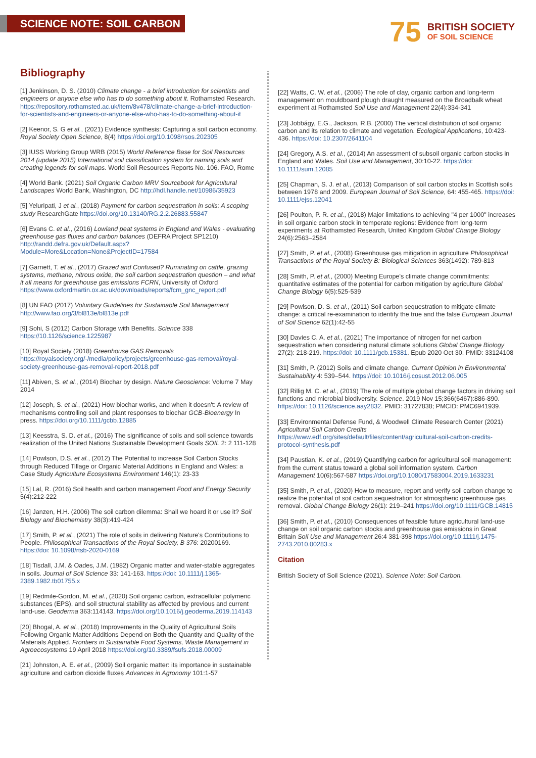SCIENCE NOTE: SOIL CARBON
75
BRITISH SOCIETY
OF SOIL SCIENCE
Bibliography
[1] Jenkinson, D. S. (2010) Climate change - a brief introduction for scientists and engineers or anyone else who has to do something about it. Rothamsted Research. https://repository.rothamsted.ac.uk/item/8v478/climate-change-a-brief-introduction-for-scientists-and-engineers-or-anyone-else-who-has-to-do-something-about-it
[2] Keenor, S. G et al., (2021) Evidence synthesis: Capturing a soil carbon economy. Royal Society Open Science, 8(4) https://doi.org/10.1098/rsos.202305
[3] IUSS Working Group WRB (2015) World Reference Base for Soil Resources 2014 (update 2015) International soil classification system for naming soils and creating legends for soil maps. World Soil Resources Reports No. 106. FAO, Rome
[4] World Bank. (2021) Soil Organic Carbon MRV Sourcebook for Agricultural Landscapes World Bank, Washington, DC http://hdl.handle.net/10986/35923
[5] Yeluripati, J et al., (2018) Payment for carbon sequestration in soils: A scoping study ResearchGate https://doi.org/10.13140/RG.2.2.26883.55847
[6] Evans C. et al., (2016) Lowland peat systems in England and Wales - evaluating greenhouse gas fluxes and carbon balances (DEFRA Project SP1210) http://randd.defra.gov.uk/Default.aspx?Module=More&Location=None&ProjectID=17584
[7] Garnett, T. et al., (2017) Grazed and Confused? Ruminating on cattle, grazing systems, methane, nitrous oxide, the soil carbon sequestration question – and what it all means for greenhouse gas emissions FCRN, University of Oxford https://www.oxfordmartin.ox.ac.uk/downloads/reports/fcrn_gnc_report.pdf
[8] UN FAO (2017) Voluntary Guidelines for Sustainable Soil Management http://www.fao.org/3/bl813e/bl813e.pdf
[9] Sohi, S (2012) Carbon Storage with Benefits. Science 338 https://10.1126/science.1225987
[10] Royal Society (2018) Greenhouse GAS Removals https://royalsociety.org/-/media/policy/projects/greenhouse-gas-removal/royal-society-greenhouse-gas-removal-report-2018.pdf
[11] Abiven, S. et al., (2014) Biochar by design. Nature Geoscience: Volume 7 May 2014
[12] Joseph, S. et al., (2021) How biochar works, and when it doesn't: A review of mechanisms controlling soil and plant responses to biochar GCB-Bioenergy In press. https://doi.org/10.1111/gcbb.12885
[13] Keesstra, S. D. et al., (2016) The significance of soils and soil science towards realization of the United Nations Sustainable Development Goals SOIL 2: 2 111-128
[14] Powlson, D.S. et al., (2012) The Potential to increase Soil Carbon Stocks through Reduced Tillage or Organic Material Additions in England and Wales: a Case Study Agriculture Ecosystems Environment 146(1): 23-33
[15] Lal, R. (2016) Soil health and carbon management Food and Energy Security 5(4):212-222
[16] Janzen, H.H. (2006) The soil carbon dilemma: Shall we hoard it or use it? Soil Biology and Biochemistry 38(3):419-424
[17] Smith, P. et al., (2021) The role of soils in delivering Nature's Contributions to People. Philosophical Transactions of the Royal Society, B 376: 20200169. https://doi: 10.1098/rtsb-2020-0169
[18] Tisdall, J.M. & Oades, J.M. (1982) Organic matter and water-stable aggregates in soils. Journal of Soil Science 33: 141-163. https://doi: 10.1111/j.1365-2389.1982.tb01755.x
[19] Redmile-Gordon, M. et al., (2020) Soil organic carbon, extracellular polymeric substances (EPS), and soil structural stability as affected by previous and current land-use. Geoderma 363:114143. https://doi.org/10.1016/j.geoderma.2019.114143
[20] Bhogal, A. et al., (2018) Improvements in the Quality of Agricultural Soils Following Organic Matter Additions Depend on Both the Quantity and Quality of the Materials Applied. Frontiers in Sustainable Food Systems, Waste Management in Agroecosystems 19 April 2018 https://doi.org/10.3389/fsufs.2018.00009
[21] Johnston, A. E. et al., (2009) Soil organic matter: its importance in sustainable agriculture and carbon dioxide fluxes Advances in Agronomy 101:1-57
[22] Watts, C. W. et al., (2006) The role of clay, organic carbon and long-term management on mouldboard plough draught measured on the Broadbalk wheat experiment at Rothamsted Soil Use and Management 22(4):334-341
[23] Jobbágy, E.G., Jackson, R.B. (2000) The vertical distribution of soil organic carbon and its relation to climate and vegetation. Ecological Applications, 10:423-436. https://doi: 10.2307/2641104
[24] Gregory, A.S. et al., (2014) An assessment of subsoil organic carbon stocks in England and Wales. Soil Use and Management, 30:10-22. https://doi: 10.1111/sum.12085
[25] Chapman, S. J. et al., (2013) Comparison of soil carbon stocks in Scottish soils between 1978 and 2009. European Journal of Soil Science, 64: 455-465. https://doi: 10.1111/ejss.12041
[26] Poulton, P. R. et al., (2018) Major limitations to achieving "4 per 1000" increases in soil organic carbon stock in temperate regions: Evidence from long-term experiments at Rothamsted Research, United Kingdom Global Change Biology 24(6):2563–2584
[27] Smith, P. et al., (2008) Greenhouse gas mitigation in agriculture Philosophical Transactions of the Royal Society B: Biological Sciences 363(1492): 789-813
[28] Smith, P. et al., (2000) Meeting Europe's climate change commitments: quantitative estimates of the potential for carbon mitigation by agriculture Global Change Biology 6(5):525-539
[29] Powlson, D. S. et al., (2011) Soil carbon sequestration to mitigate climate change: a critical re-examination to identify the true and the false European Journal of Soil Science 62(1):42-55
[30] Davies C. A. et al., (2021) The importance of nitrogen for net carbon sequestration when considering natural climate solutions Global Change Biology 27(2): 218-219. https://doi: 10.1111/gcb.15381. Epub 2020 Oct 30. PMID: 33124108
[31] Smith, P. (2012) Soils and climate change. Current Opinion in Environmental Sustainability 4: 539–544. https://doi: 10.1016/j.cosust.2012.06.005
[32] Rillig M. C. et al., (2019) The role of multiple global change factors in driving soil functions and microbial biodiversity. Science. 2019 Nov 15;366(6467):886-890. https://doi: 10.1126/science.aay2832. PMID: 31727838; PMCID: PMC6941939.
[33] Environmental Defense Fund, & Woodwell Climate Research Center (2021) Agricultural Soil Carbon Credits https://www.edf.org/sites/default/files/content/agricultural-soil-carbon-credits-protocol-synthesis.pdf
[34] Paustian, K. et al., (2019) Quantifying carbon for agricultural soil management: from the current status toward a global soil information system. Carbon Management 10(6):567-587 https://doi.org/10.1080/17583004.2019.1633231
[35] Smith, P. et al., (2020) How to measure, report and verify soil carbon change to realize the potential of soil carbon sequestration for atmospheric greenhouse gas removal. Global Change Biology 26(1): 219–241 https://doi.org/10.1111/GCB.14815
[36] Smith, P. et al., (2010) Consequences of feasible future agricultural land-use change on soil organic carbon stocks and greenhouse gas emissions in Great Britain Soil Use and Management 26:4 381-398 https://doi.org/10.1111/j.1475-2743.2010.00283.x
Citation
British Society of Soil Science (2021). Science Note: Soil Carbon.